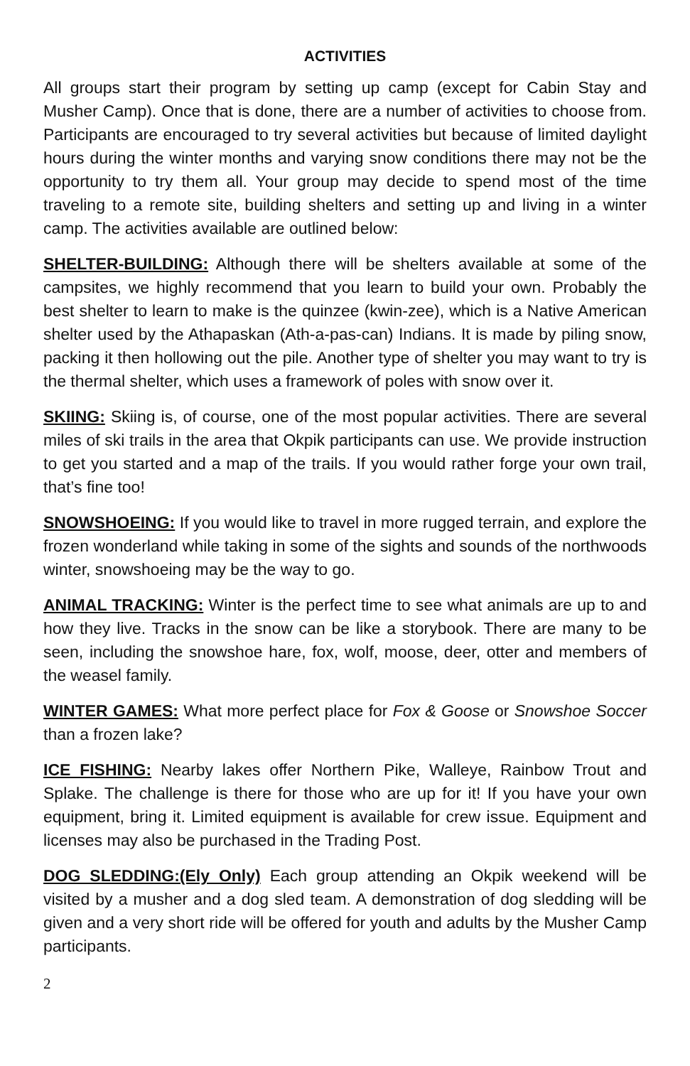ACTIVITIES
All groups start their program by setting up camp (except for Cabin Stay and Musher Camp). Once that is done, there are a number of activities to choose from. Participants are encouraged to try several activities but because of limited daylight hours during the winter months and varying snow conditions there may not be the opportunity to try them all. Your group may decide to spend most of the time traveling to a remote site, building shelters and setting up and living in a winter camp. The activities available are outlined below:
SHELTER-BUILDING: Although there will be shelters available at some of the campsites, we highly recommend that you learn to build your own. Probably the best shelter to learn to make is the quinzee (kwin-zee), which is a Native American shelter used by the Athapaskan (Ath-a-pas-can) Indians. It is made by piling snow, packing it then hollowing out the pile. Another type of shelter you may want to try is the thermal shelter, which uses a framework of poles with snow over it.
SKIING: Skiing is, of course, one of the most popular activities. There are several miles of ski trails in the area that Okpik participants can use. We provide instruction to get you started and a map of the trails. If you would rather forge your own trail, that’s fine too!
SNOWSHOEING: If you would like to travel in more rugged terrain, and explore the frozen wonderland while taking in some of the sights and sounds of the northwoods winter, snowshoeing may be the way to go.
ANIMAL TRACKING: Winter is the perfect time to see what animals are up to and how they live. Tracks in the snow can be like a storybook. There are many to be seen, including the snowshoe hare, fox, wolf, moose, deer, otter and members of the weasel family.
WINTER GAMES: What more perfect place for Fox & Goose or Snowshoe Soccer than a frozen lake?
ICE FISHING: Nearby lakes offer Northern Pike, Walleye, Rainbow Trout and Splake. The challenge is there for those who are up for it! If you have your own equipment, bring it. Limited equipment is available for crew issue. Equipment and licenses may also be purchased in the Trading Post.
DOG SLEDDING:(Ely Only) Each group attending an Okpik weekend will be visited by a musher and a dog sled team. A demonstration of dog sledding will be given and a very short ride will be offered for youth and adults by the Musher Camp participants.
2